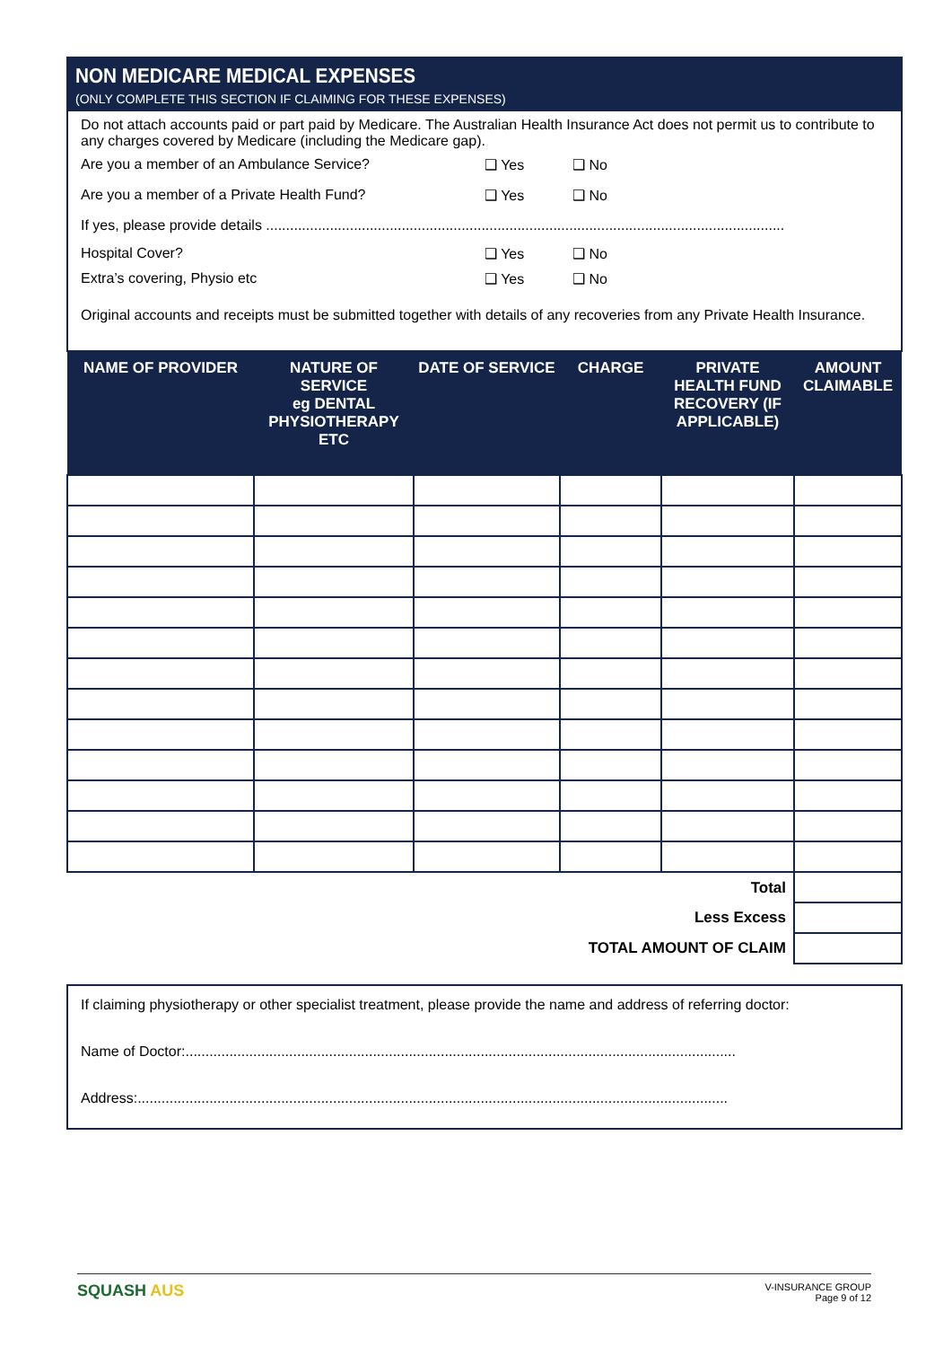NON MEDICARE MEDICAL EXPENSES
(ONLY COMPLETE THIS SECTION IF CLAIMING FOR THESE EXPENSES)
Do not attach accounts paid or part paid by Medicare. The Australian Health Insurance Act does not permit us to contribute to any charges covered by Medicare (including the Medicare gap).
Are you a member of an Ambulance Service? ❑ Yes ❑ No
Are you a member of a Private Health Fund? ❑ Yes ❑ No
If yes, please provide details ..................................................................................................................................
Hospital Cover? ❑ Yes ❑ No
Extra’s covering, Physio etc ❑ Yes ❑ No
Original accounts and receipts must be submitted together with details of any recoveries from any Private Health Insurance.
| NAME OF PROVIDER | NATURE OF SERVICE eg DENTAL PHYSIOTHERAPY ETC | DATE OF SERVICE | CHARGE | PRIVATE HEALTH FUND RECOVERY (IF APPLICABLE) | AMOUNT CLAIMABLE |
| --- | --- | --- | --- | --- | --- |
| Total | | | | | |
| Less Excess | | | | | |
| TOTAL AMOUNT OF CLAIM | | | | | |
If claiming physiotherapy or other specialist treatment, please provide the name and address of referring doctor:
Name of Doctor:..........................................................................................................................................
Address:....................................................................................................................................................
SQUASH AUS
V-INSURANCE GROUP
Page 9 of 12